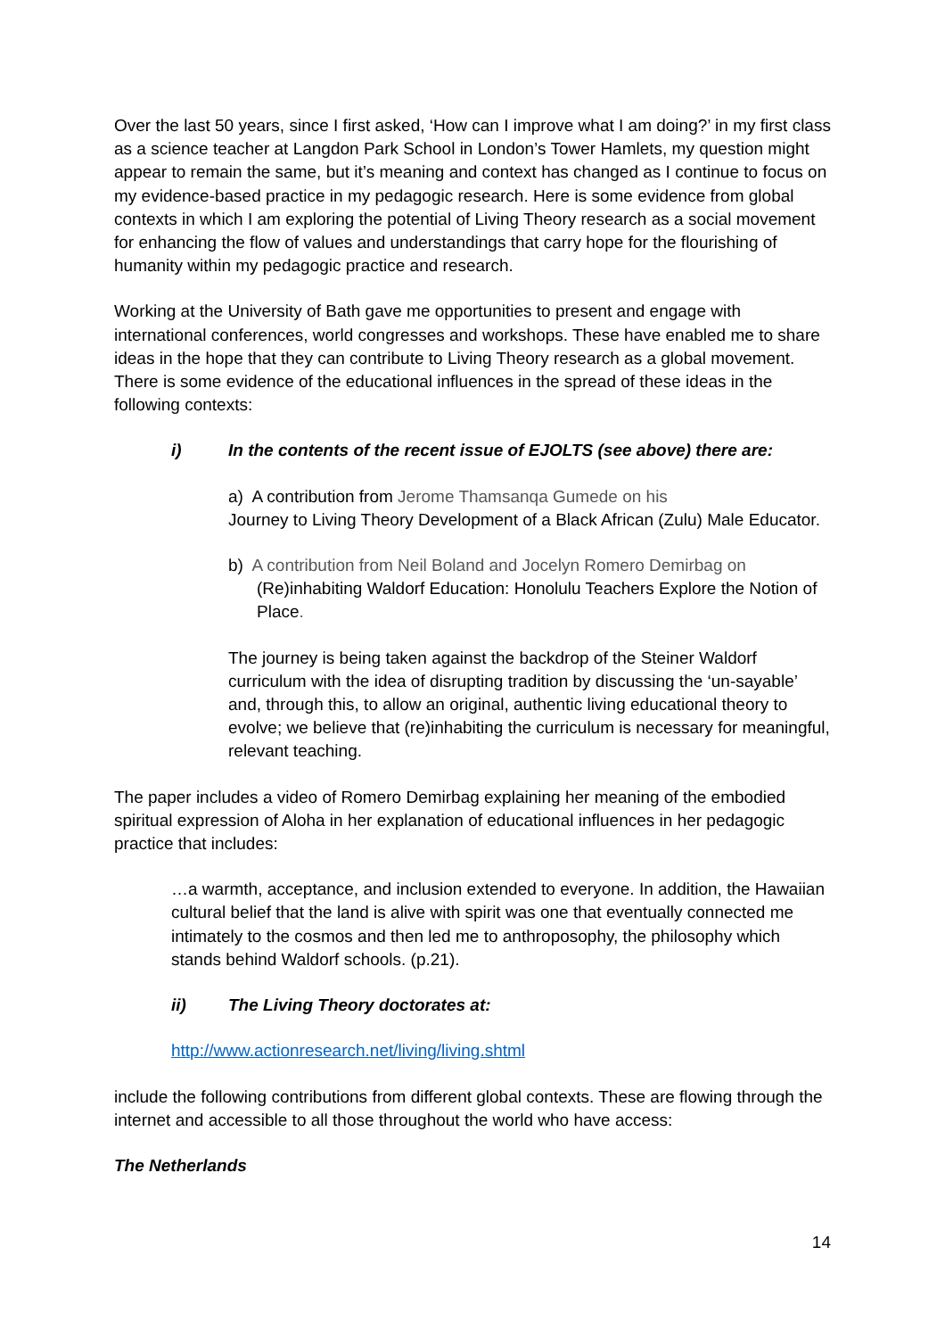Over the last 50 years, since I first asked, ‘How can I improve what I am doing?’ in my first class as a science teacher at Langdon Park School in London’s Tower Hamlets, my question might appear to remain the same, but it’s meaning and context has changed as I continue to focus on my evidence-based practice in my pedagogic research. Here is some evidence from global contexts in which I am exploring the potential of Living Theory research as a social movement for enhancing the flow of values and understandings that carry hope for the flourishing of humanity within my pedagogic practice and research.
Working at the University of Bath gave me opportunities to present and engage with international conferences, world congresses and workshops. These have enabled me to share ideas in the hope that they can contribute to Living Theory research as a global movement. There is some evidence of the educational influences in the spread of these ideas in the following contexts:
i) In the contents of the recent issue of EJOLTS (see above) there are:
a) A contribution from Jerome Thamsanqa Gumede on his
Journey to Living Theory Development of a Black African (Zulu) Male Educator.
b) A contribution from Neil Boland and Jocelyn Romero Demirbag on (Re)inhabiting Waldorf Education: Honolulu Teachers Explore the Notion of Place.
The journey is being taken against the backdrop of the Steiner Waldorf curriculum with the idea of disrupting tradition by discussing the ‘un-sayable’ and, through this, to allow an original, authentic living educational theory to evolve; we believe that (re)inhabiting the curriculum is necessary for meaningful, relevant teaching.
The paper includes a video of Romero Demirbag explaining her meaning of the embodied spiritual expression of Aloha in her explanation of educational influences in her pedagogic practice that includes:
…a warmth, acceptance, and inclusion extended to everyone. In addition, the Hawaiian cultural belief that the land is alive with spirit was one that eventually connected me intimately to the cosmos and then led me to anthroposophy, the philosophy which stands behind Waldorf schools. (p.21).
ii) The Living Theory doctorates at:
http://www.actionresearch.net/living/living.shtml
include the following contributions from different global contexts. These are flowing through the internet and accessible to all those throughout the world who have access:
The Netherlands
14